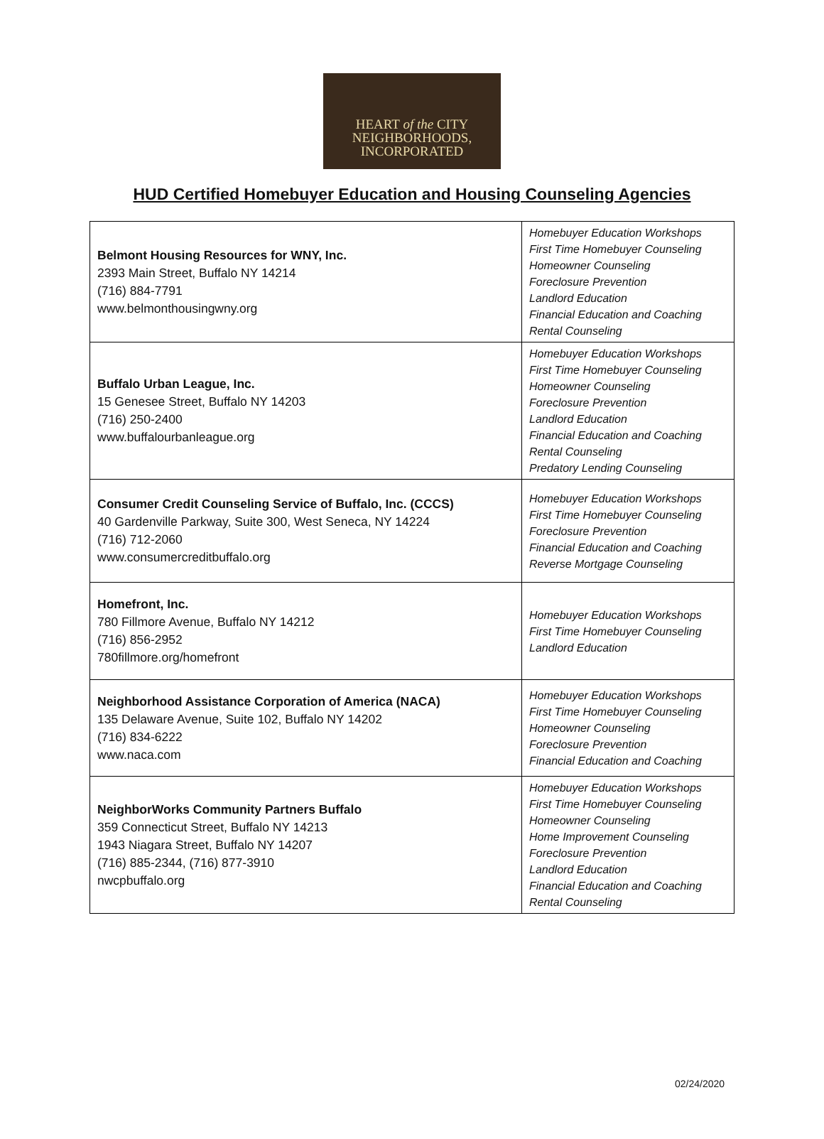HEART of the CITY
NEIGHBORHOODS,
INCORPORATED
HUD Certified Homebuyer Education and Housing Counseling Agencies
| Belmont Housing Resources for WNY, Inc. 2393 Main Street, Buffalo NY 14214 (716) 884-7791 www.belmonthousingwny.org | Homebuyer Education Workshops First Time Homebuyer Counseling Homeowner Counseling Foreclosure Prevention Landlord Education Financial Education and Coaching Rental Counseling |
| Buffalo Urban League, Inc. 15 Genesee Street, Buffalo NY 14203 (716) 250-2400 www.buffalourbanleague.org | Homebuyer Education Workshops First Time Homebuyer Counseling Homeowner Counseling Foreclosure Prevention Landlord Education Financial Education and Coaching Rental Counseling Predatory Lending Counseling |
| Consumer Credit Counseling Service of Buffalo, Inc. (CCCS) 40 Gardenville Parkway, Suite 300, West Seneca, NY 14224 (716) 712-2060 www.consumercreditbuffalo.org | Homebuyer Education Workshops First Time Homebuyer Counseling Foreclosure Prevention Financial Education and Coaching Reverse Mortgage Counseling |
| Homefront, Inc. 780 Fillmore Avenue, Buffalo NY 14212 (716) 856-2952 780fillmore.org/homefront | Homebuyer Education Workshops First Time Homebuyer Counseling Landlord Education |
| Neighborhood Assistance Corporation of America (NACA) 135 Delaware Avenue, Suite 102, Buffalo NY 14202 (716) 834-6222 www.naca.com | Homebuyer Education Workshops First Time Homebuyer Counseling Homeowner Counseling Foreclosure Prevention Financial Education and Coaching |
| NeighborWorks Community Partners Buffalo 359 Connecticut Street, Buffalo NY 14213 1943 Niagara Street, Buffalo NY 14207 (716) 885-2344, (716) 877-3910 nwcpbuffalo.org | Homebuyer Education Workshops First Time Homebuyer Counseling Homeowner Counseling Home Improvement Counseling Foreclosure Prevention Landlord Education Financial Education and Coaching Rental Counseling |
02/24/2020